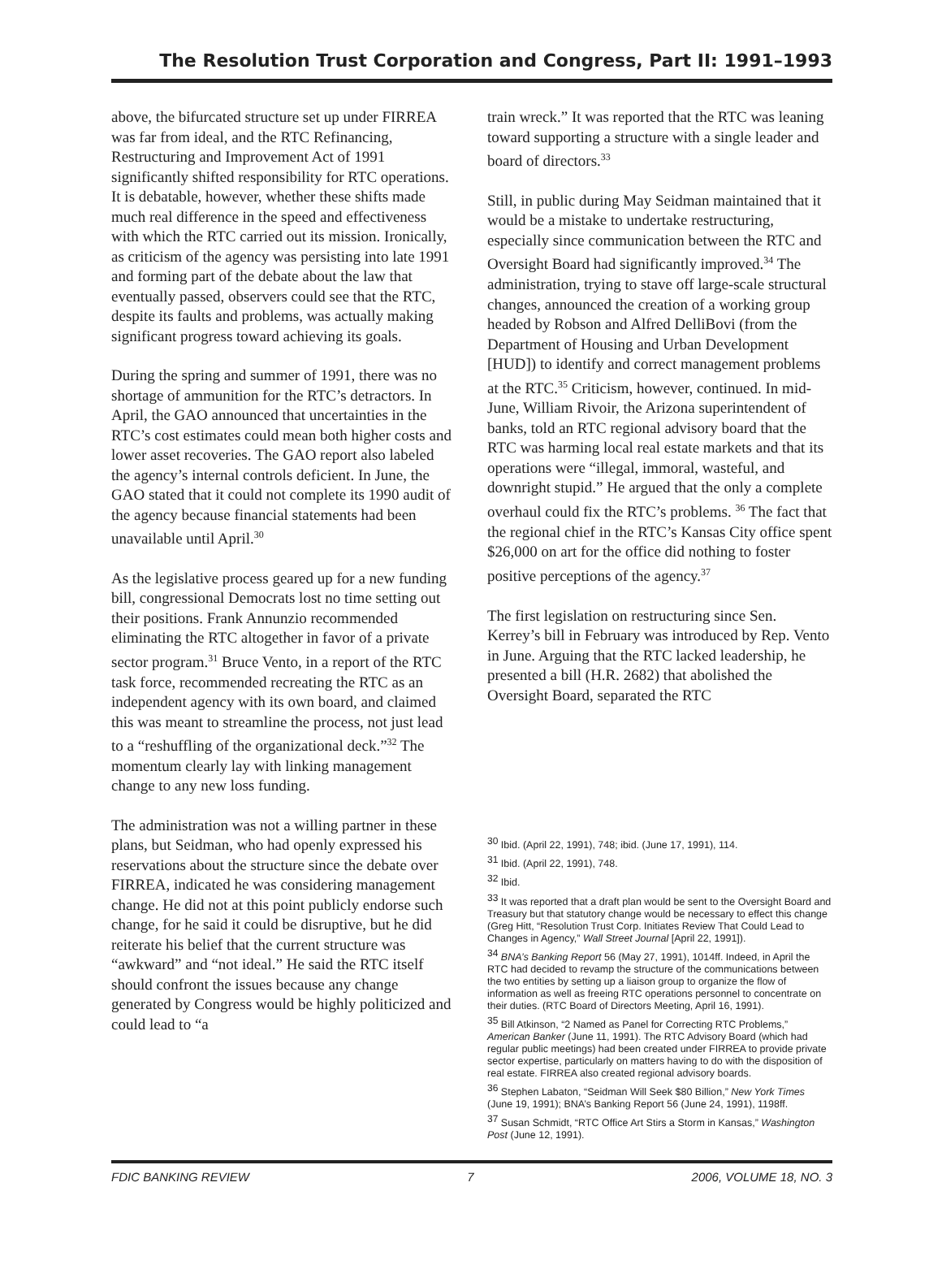The Resolution Trust Corporation and Congress, Part II: 1991–1993
above, the bifurcated structure set up under FIRREA was far from ideal, and the RTC Refinancing, Restructuring and Improvement Act of 1991 significantly shifted responsibility for RTC operations. It is debatable, however, whether these shifts made much real difference in the speed and effectiveness with which the RTC carried out its mission. Ironically, as criticism of the agency was persisting into late 1991 and forming part of the debate about the law that eventually passed, observers could see that the RTC, despite its faults and problems, was actually making significant progress toward achieving its goals.
During the spring and summer of 1991, there was no shortage of ammunition for the RTC’s detractors. In April, the GAO announced that uncertainties in the RTC’s cost estimates could mean both higher costs and lower asset recoveries. The GAO report also labeled the agency’s internal controls deficient. In June, the GAO stated that it could not complete its 1990 audit of the agency because financial statements had been unavailable until April.<sup>30</sup>
As the legislative process geared up for a new funding bill, congressional Democrats lost no time setting out their positions. Frank Annunzio recommended eliminating the RTC altogether in favor of a private sector program.<sup>31</sup> Bruce Vento, in a report of the RTC task force, recommended recreating the RTC as an independent agency with its own board, and claimed this was meant to streamline the process, not just lead to a “reshuffling of the organizational deck.”<sup>32</sup> The momentum clearly lay with linking management change to any new loss funding.
The administration was not a willing partner in these plans, but Seidman, who had openly expressed his reservations about the structure since the debate over FIRREA, indicated he was considering management change. He did not at this point publicly endorse such change, for he said it could be disruptive, but he did reiterate his belief that the current structure was “awkward” and “not ideal.” He said the RTC itself should confront the issues because any change generated by Congress would be highly politicized and could lead to “a
train wreck.” It was reported that the RTC was leaning toward supporting a structure with a single leader and board of directors.<sup>33</sup>
Still, in public during May Seidman maintained that it would be a mistake to undertake restructuring, especially since communication between the RTC and Oversight Board had significantly improved.<sup>34</sup> The administration, trying to stave off large-scale structural changes, announced the creation of a working group headed by Robson and Alfred DelliBovi (from the Department of Housing and Urban Development [HUD]) to identify and correct management problems at the RTC.<sup>35</sup> Criticism, however, continued. In mid-June, William Rivoir, the Arizona superintendent of banks, told an RTC regional advisory board that the RTC was harming local real estate markets and that its operations were “illegal, immoral, wasteful, and downright stupid.” He argued that the only a complete overhaul could fix the RTC’s problems. <sup>36</sup> The fact that the regional chief in the RTC’s Kansas City office spent $26,000 on art for the office did nothing to foster positive perceptions of the agency.<sup>37</sup>
The first legislation on restructuring since Sen. Kerrey’s bill in February was introduced by Rep. Vento in June. Arguing that the RTC lacked leadership, he presented a bill (H.R. 2682) that abolished the Oversight Board, separated the RTC
<sup>30</sup> Ibid. (April 22, 1991), 748; ibid. (June 17, 1991), 114.
<sup>31</sup> Ibid. (April 22, 1991), 748.
<sup>32</sup> Ibid.
<sup>33</sup> It was reported that a draft plan would be sent to the Oversight Board and Treasury but that statutory change would be necessary to effect this change (Greg Hitt, “Resolution Trust Corp. Initiates Review That Could Lead to Changes in Agency,” Wall Street Journal [April 22, 1991]).
<sup>34</sup> BNA’s Banking Report 56 (May 27, 1991), 1014ff. Indeed, in April the RTC had decided to revamp the structure of the communications between the two entities by setting up a liaison group to organize the flow of information as well as freeing RTC operations personnel to concentrate on their duties. (RTC Board of Directors Meeting, April 16, 1991).
<sup>35</sup> Bill Atkinson, “2 Named as Panel for Correcting RTC Problems,” American Banker (June 11, 1991). The RTC Advisory Board (which had regular public meetings) had been created under FIRREA to provide private sector expertise, particularly on matters having to do with the disposition of real estate. FIRREA also created regional advisory boards.
<sup>36</sup> Stephen Labaton, “Seidman Will Seek $80 Billion,” New York Times (June 19, 1991); BNA’s Banking Report 56 (June 24, 1991), 1198ff.
<sup>37</sup> Susan Schmidt, “RTC Office Art Stirs a Storm in Kansas,” Washington Post (June 12, 1991).
FDIC BANKING REVIEW 7 2006, VOLUME 18, NO. 3